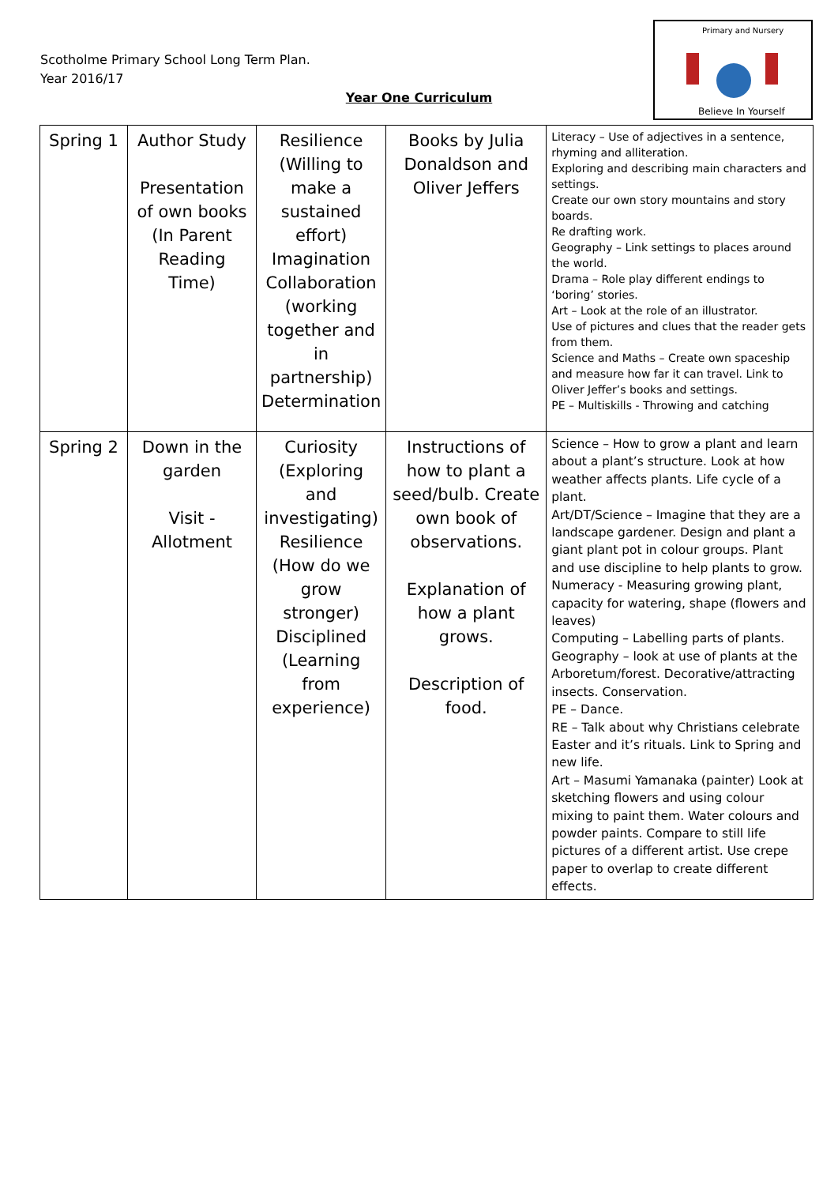Scotholme Primary School Long Term Plan.
Year 2016/17
Year One Curriculum
Primary and Nursery
Believe In Yourself
| Spring 1 | Author Study Presentation of own books (In Parent Reading Time) | Resilience (Willing to make a sustained effort) Imagination Collaboration (working together and in partnership) Determination | Books by Julia Donaldson and Oliver Jeffers | Literacy – Use of adjectives in a sentence, rhyming and alliteration. Exploring and describing main characters and settings. Create our own story mountains and story boards. Re drafting work. Geography – Link settings to places around the world. Drama – Role play different endings to ‘boring’ stories. Art – Look at the role of an illustrator. Use of pictures and clues that the reader gets from them. Science and Maths – Create own spaceship and measure how far it can travel. Link to Oliver Jeffer’s books and settings. PE – Multiskills - Throwing and catching |
| Spring 2 | Down in the garden Visit - Allotment | Curiosity (Exploring and investigating) Resilience (How do we grow stronger) Disciplined (Learning from experience) | Instructions of how to plant a seed/bulb. Create own book of observations. Explanation of how a plant grows. Description of food. | Science – How to grow a plant and learn about a plant’s structure. Look at how weather affects plants. Life cycle of a plant. Art/DT/Science – Imagine that they are a landscape gardener. Design and plant a giant plant pot in colour groups. Plant and use discipline to help plants to grow. Numeracy - Measuring growing plant, capacity for watering, shape (flowers and leaves) Computing – Labelling parts of plants. Geography – look at use of plants at the Arboretum/forest. Decorative/attracting insects. Conservation. PE – Dance. RE – Talk about why Christians celebrate Easter and it’s rituals. Link to Spring and new life. Art – Masumi Yamanaka (painter) Look at sketching flowers and using colour mixing to paint them. Water colours and powder paints. Compare to still life pictures of a different artist. Use crepe paper to overlap to create different effects. |